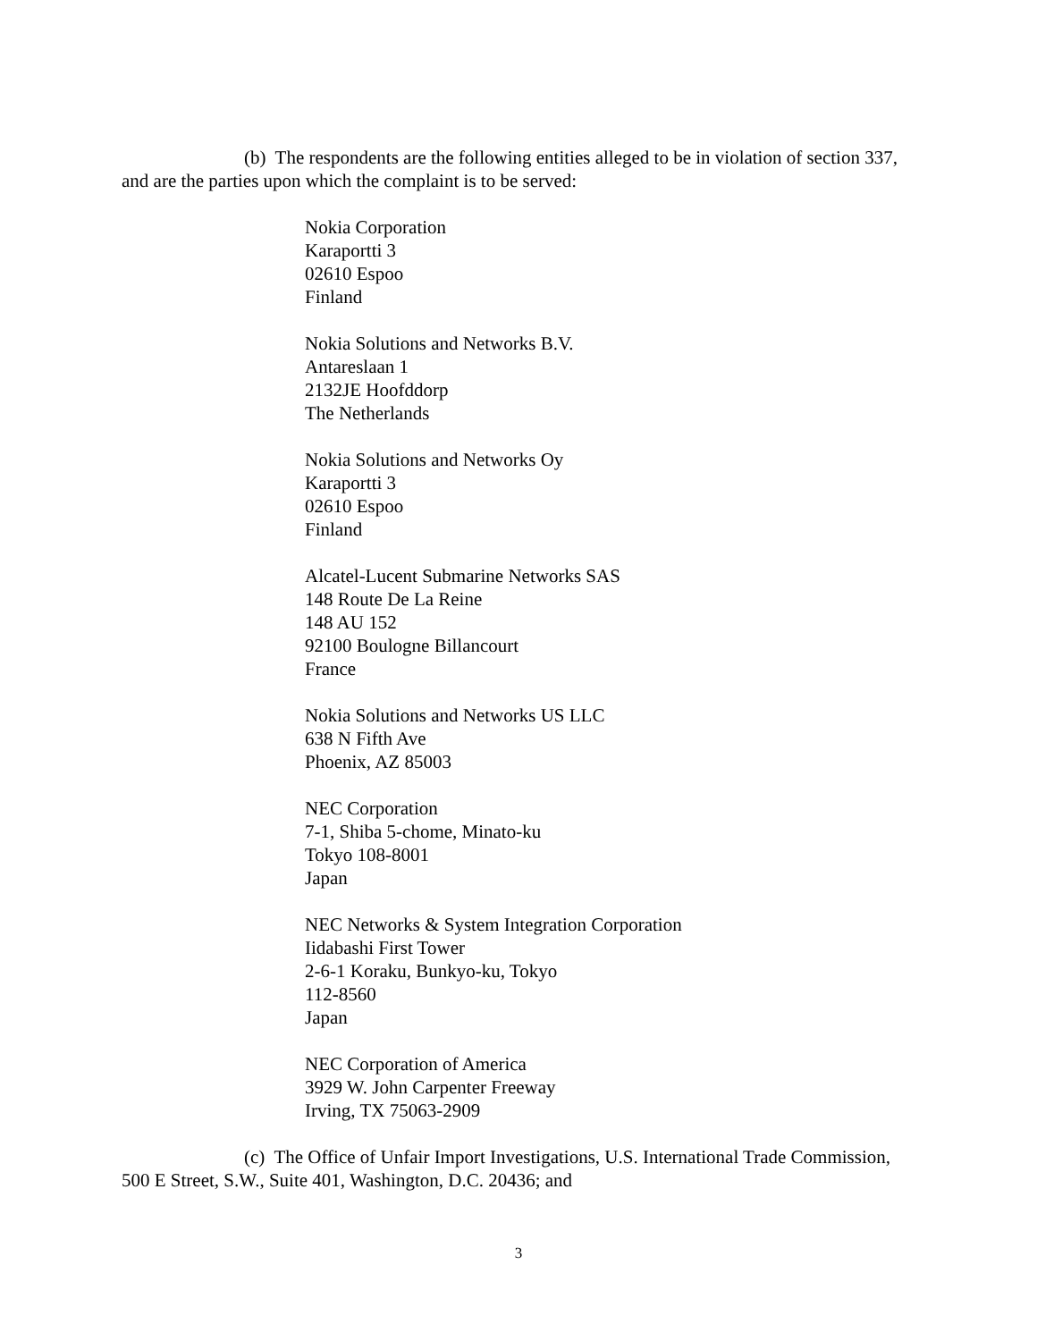(b) The respondents are the following entities alleged to be in violation of section 337, and are the parties upon which the complaint is to be served:
Nokia Corporation
Karaportti 3
02610 Espoo
Finland
Nokia Solutions and Networks B.V.
Antareslaan 1
2132JE Hoofddorp
The Netherlands
Nokia Solutions and Networks Oy
Karaportti 3
02610 Espoo
Finland
Alcatel-Lucent Submarine Networks SAS
148 Route De La Reine
148 AU 152
92100 Boulogne Billancourt
France
Nokia Solutions and Networks US LLC
638 N Fifth Ave
Phoenix, AZ 85003
NEC Corporation
7-1, Shiba 5-chome, Minato-ku
Tokyo 108-8001
Japan
NEC Networks & System Integration Corporation
Iidabashi First Tower
2-6-1 Koraku, Bunkyo-ku, Tokyo
112-8560
Japan
NEC Corporation of America
3929 W. John Carpenter Freeway
Irving, TX 75063-2909
(c) The Office of Unfair Import Investigations, U.S. International Trade Commission, 500 E Street, S.W., Suite 401, Washington, D.C. 20436; and
3